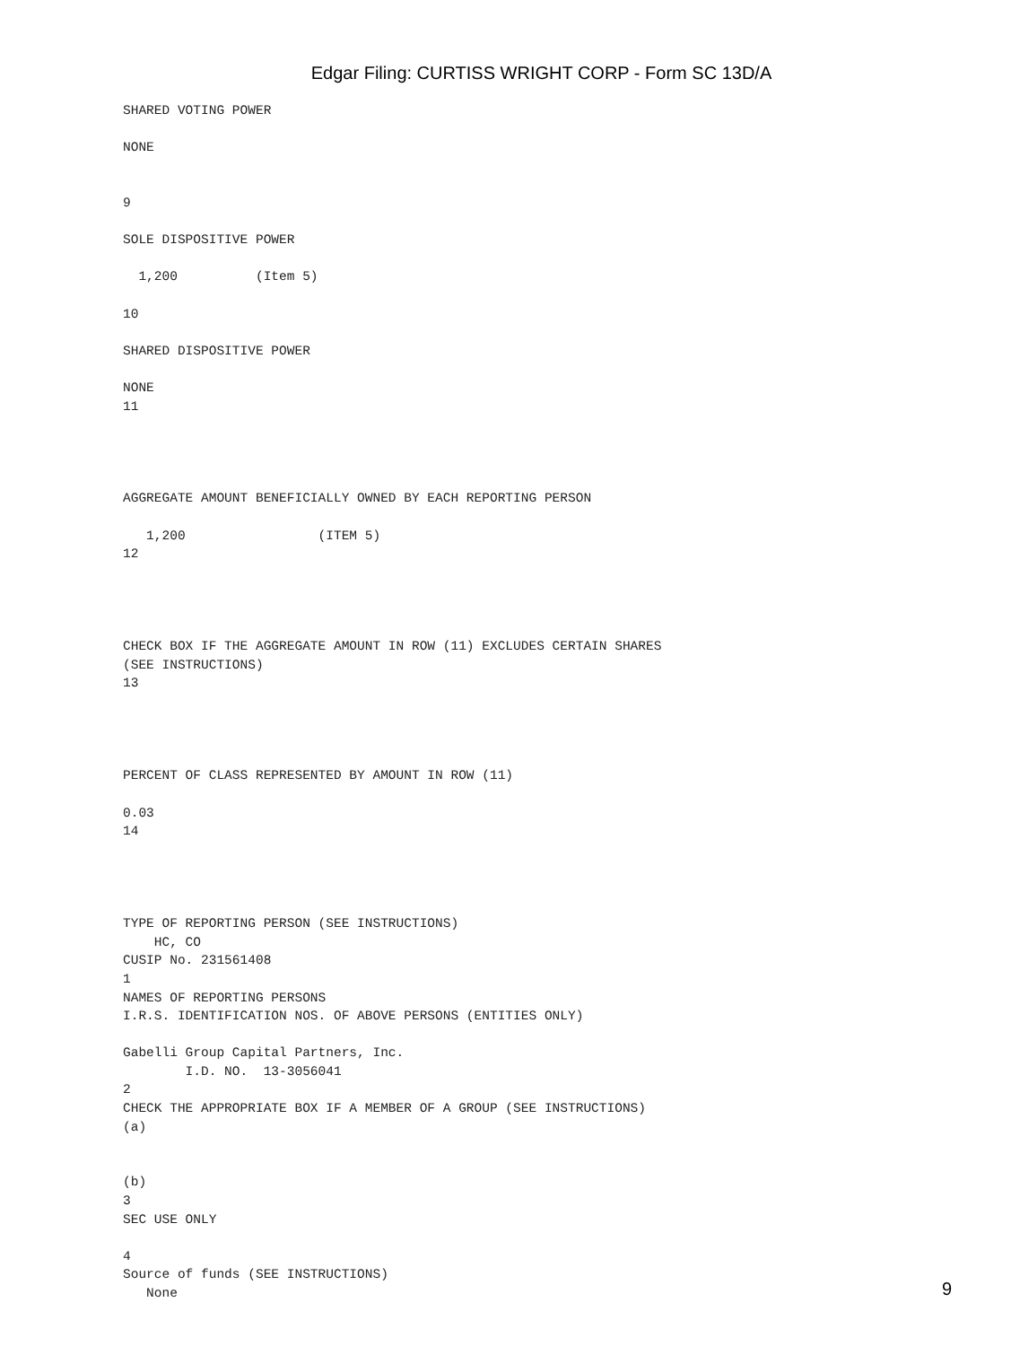Edgar Filing: CURTISS WRIGHT CORP - Form SC 13D/A
SHARED VOTING POWER

NONE


9

SOLE DISPOSITIVE POWER

  1,200          (Item 5)

10

SHARED DISPOSITIVE POWER

NONE
11




AGGREGATE AMOUNT BENEFICIALLY OWNED BY EACH REPORTING PERSON

   1,200                 (ITEM 5)
12




CHECK BOX IF THE AGGREGATE AMOUNT IN ROW (11) EXCLUDES CERTAIN SHARES
(SEE INSTRUCTIONS)
13




PERCENT OF CLASS REPRESENTED BY AMOUNT IN ROW (11)

0.03
14




TYPE OF REPORTING PERSON (SEE INSTRUCTIONS)
    HC, CO
CUSIP No. 231561408
1
NAMES OF REPORTING PERSONS
I.R.S. IDENTIFICATION NOS. OF ABOVE PERSONS (ENTITIES ONLY)

Gabelli Group Capital Partners, Inc.
        I.D. NO.  13-3056041
2
CHECK THE APPROPRIATE BOX IF A MEMBER OF A GROUP (SEE INSTRUCTIONS)
(a)


(b)
3
SEC USE ONLY

4
Source of funds (SEE INSTRUCTIONS)
   None
9